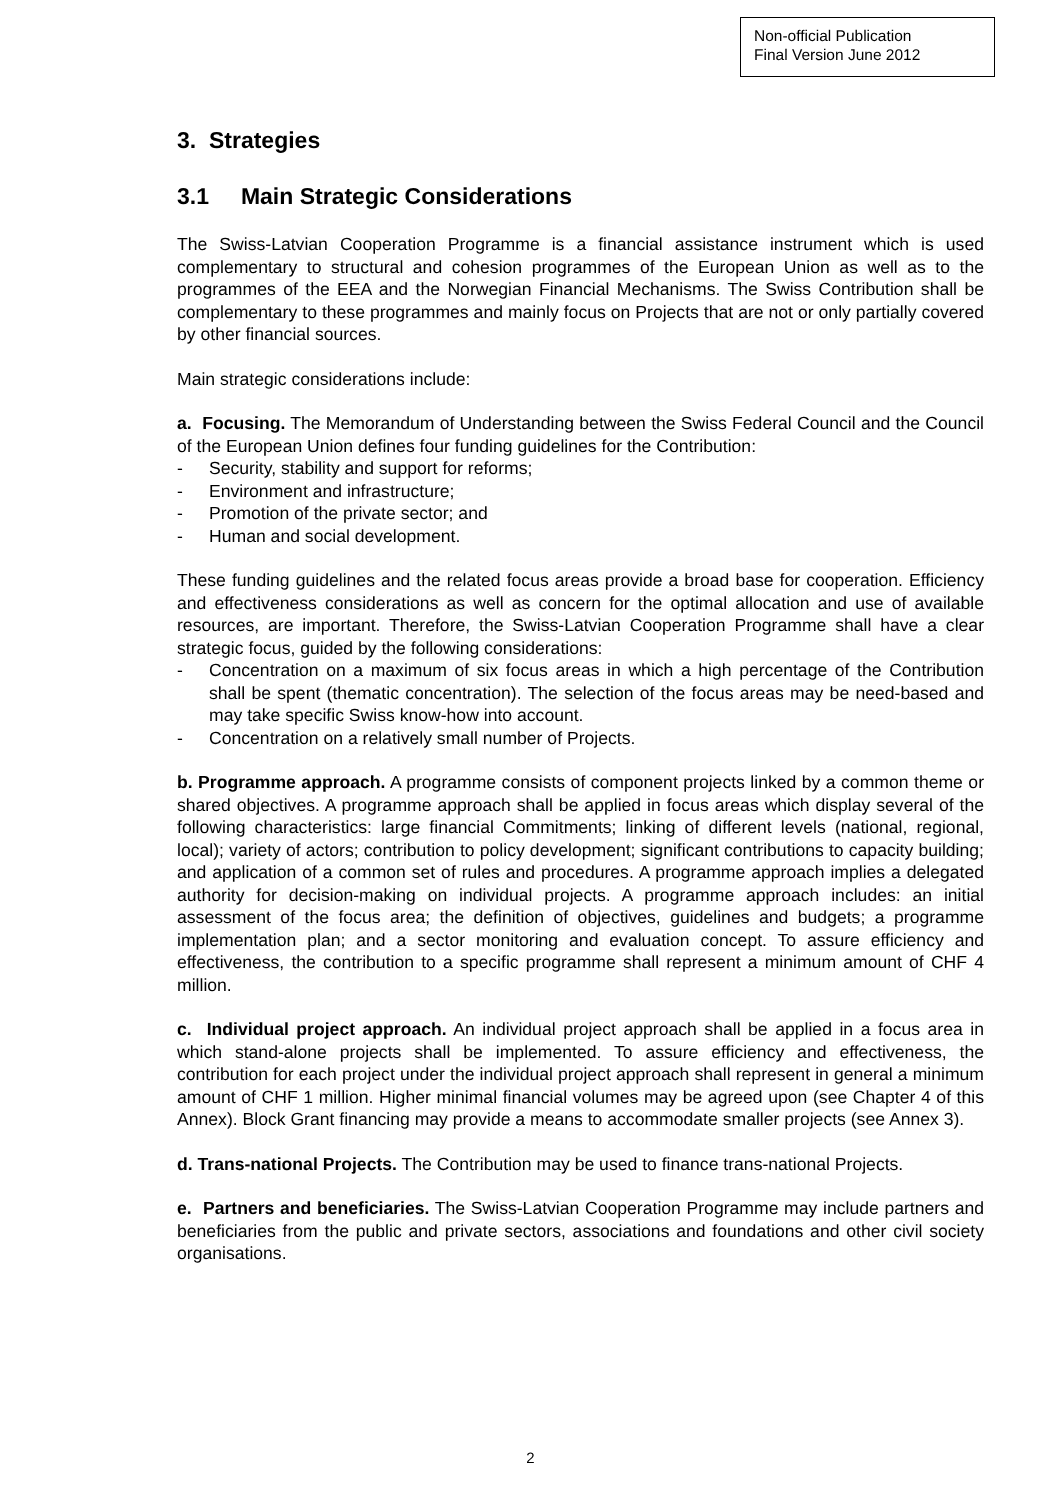Non-official Publication
Final Version June 2012
3. Strategies
3.1 Main Strategic Considerations
The Swiss-Latvian Cooperation Programme is a financial assistance instrument which is used complementary to structural and cohesion programmes of the European Union as well as to the programmes of the EEA and the Norwegian Financial Mechanisms. The Swiss Contribution shall be complementary to these programmes and mainly focus on Projects that are not or only partially covered by other financial sources.
Main strategic considerations include:
a. Focusing. The Memorandum of Understanding between the Swiss Federal Council and the Council of the European Union defines four funding guidelines for the Contribution:
- Security, stability and support for reforms;
- Environment and infrastructure;
- Promotion of the private sector; and
- Human and social development.
These funding guidelines and the related focus areas provide a broad base for cooperation. Efficiency and effectiveness considerations as well as concern for the optimal allocation and use of available resources, are important. Therefore, the Swiss-Latvian Cooperation Programme shall have a clear strategic focus, guided by the following considerations:
- Concentration on a maximum of six focus areas in which a high percentage of the Contribution shall be spent (thematic concentration). The selection of the focus areas may be need-based and may take specific Swiss know-how into account.
- Concentration on a relatively small number of Projects.
b. Programme approach. A programme consists of component projects linked by a common theme or shared objectives. A programme approach shall be applied in focus areas which display several of the following characteristics: large financial Commitments; linking of different levels (national, regional, local); variety of actors; contribution to policy development; significant contributions to capacity building; and application of a common set of rules and procedures. A programme approach implies a delegated authority for decision-making on individual projects. A programme approach includes: an initial assessment of the focus area; the definition of objectives, guidelines and budgets; a programme implementation plan; and a sector monitoring and evaluation concept. To assure efficiency and effectiveness, the contribution to a specific programme shall represent a minimum amount of CHF 4 million.
c. Individual project approach. An individual project approach shall be applied in a focus area in which stand-alone projects shall be implemented. To assure efficiency and effectiveness, the contribution for each project under the individual project approach shall represent in general a minimum amount of CHF 1 million. Higher minimal financial volumes may be agreed upon (see Chapter 4 of this Annex). Block Grant financing may provide a means to accommodate smaller projects (see Annex 3).
d. Trans-national Projects. The Contribution may be used to finance trans-national Projects.
e. Partners and beneficiaries. The Swiss-Latvian Cooperation Programme may include partners and beneficiaries from the public and private sectors, associations and foundations and other civil society organisations.
2